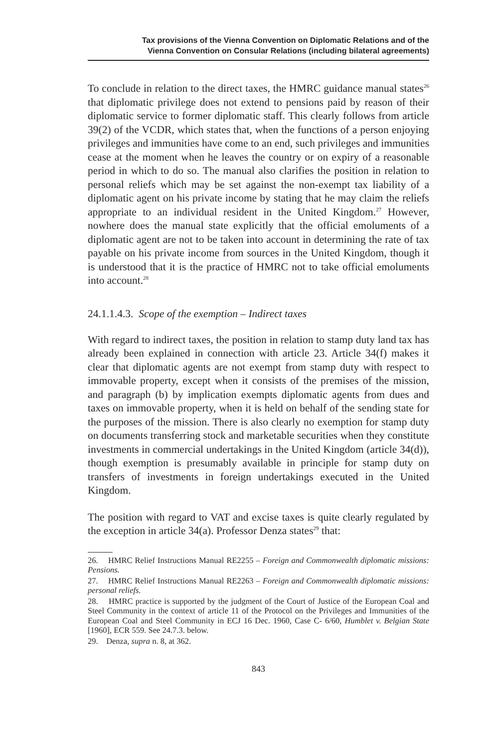Tax provisions of the Vienna Convention on Diplomatic Relations and of the
Vienna Convention on Consular Relations (including bilateral agreements)
To conclude in relation to the direct taxes, the HMRC guidance manual states<sup>26</sup> that diplomatic privilege does not extend to pensions paid by reason of their diplomatic service to former diplomatic staff. This clearly follows from article 39(2) of the VCDR, which states that, when the functions of a person enjoying privileges and immunities have come to an end, such privileges and immunities cease at the moment when he leaves the country or on expiry of a reasonable period in which to do so. The manual also clarifies the position in relation to personal reliefs which may be set against the non-exempt tax liability of a diplomatic agent on his private income by stating that he may claim the reliefs appropriate to an individual resident in the United Kingdom.<sup>27</sup> However, nowhere does the manual state explicitly that the official emoluments of a diplomatic agent are not to be taken into account in determining the rate of tax payable on his private income from sources in the United Kingdom, though it is understood that it is the practice of HMRC not to take official emoluments into account.<sup>28</sup>
24.1.1.4.3. Scope of the exemption – Indirect taxes
With regard to indirect taxes, the position in relation to stamp duty land tax has already been explained in connection with article 23. Article 34(f) makes it clear that diplomatic agents are not exempt from stamp duty with respect to immovable property, except when it consists of the premises of the mission, and paragraph (b) by implication exempts diplomatic agents from dues and taxes on immovable property, when it is held on behalf of the sending state for the purposes of the mission. There is also clearly no exemption for stamp duty on documents transferring stock and marketable securities when they constitute investments in commercial undertakings in the United Kingdom (article 34(d)), though exemption is presumably available in principle for stamp duty on transfers of investments in foreign undertakings executed in the United Kingdom.
The position with regard to VAT and excise taxes is quite clearly regulated by the exception in article 34(a). Professor Denza states<sup>29</sup> that:
26. HMRC Relief Instructions Manual RE2255 – Foreign and Commonwealth diplomatic missions: Pensions.
27. HMRC Relief Instructions Manual RE2263 – Foreign and Commonwealth diplomatic missions: personal reliefs.
28. HMRC practice is supported by the judgment of the Court of Justice of the European Coal and Steel Community in the context of article 11 of the Protocol on the Privileges and Immunities of the European Coal and Steel Community in ECJ 16 Dec. 1960, Case C- 6/60, Humblet v. Belgian State [1960], ECR 559. See 24.7.3. below.
29. Denza, supra n. 8, at 362.
843